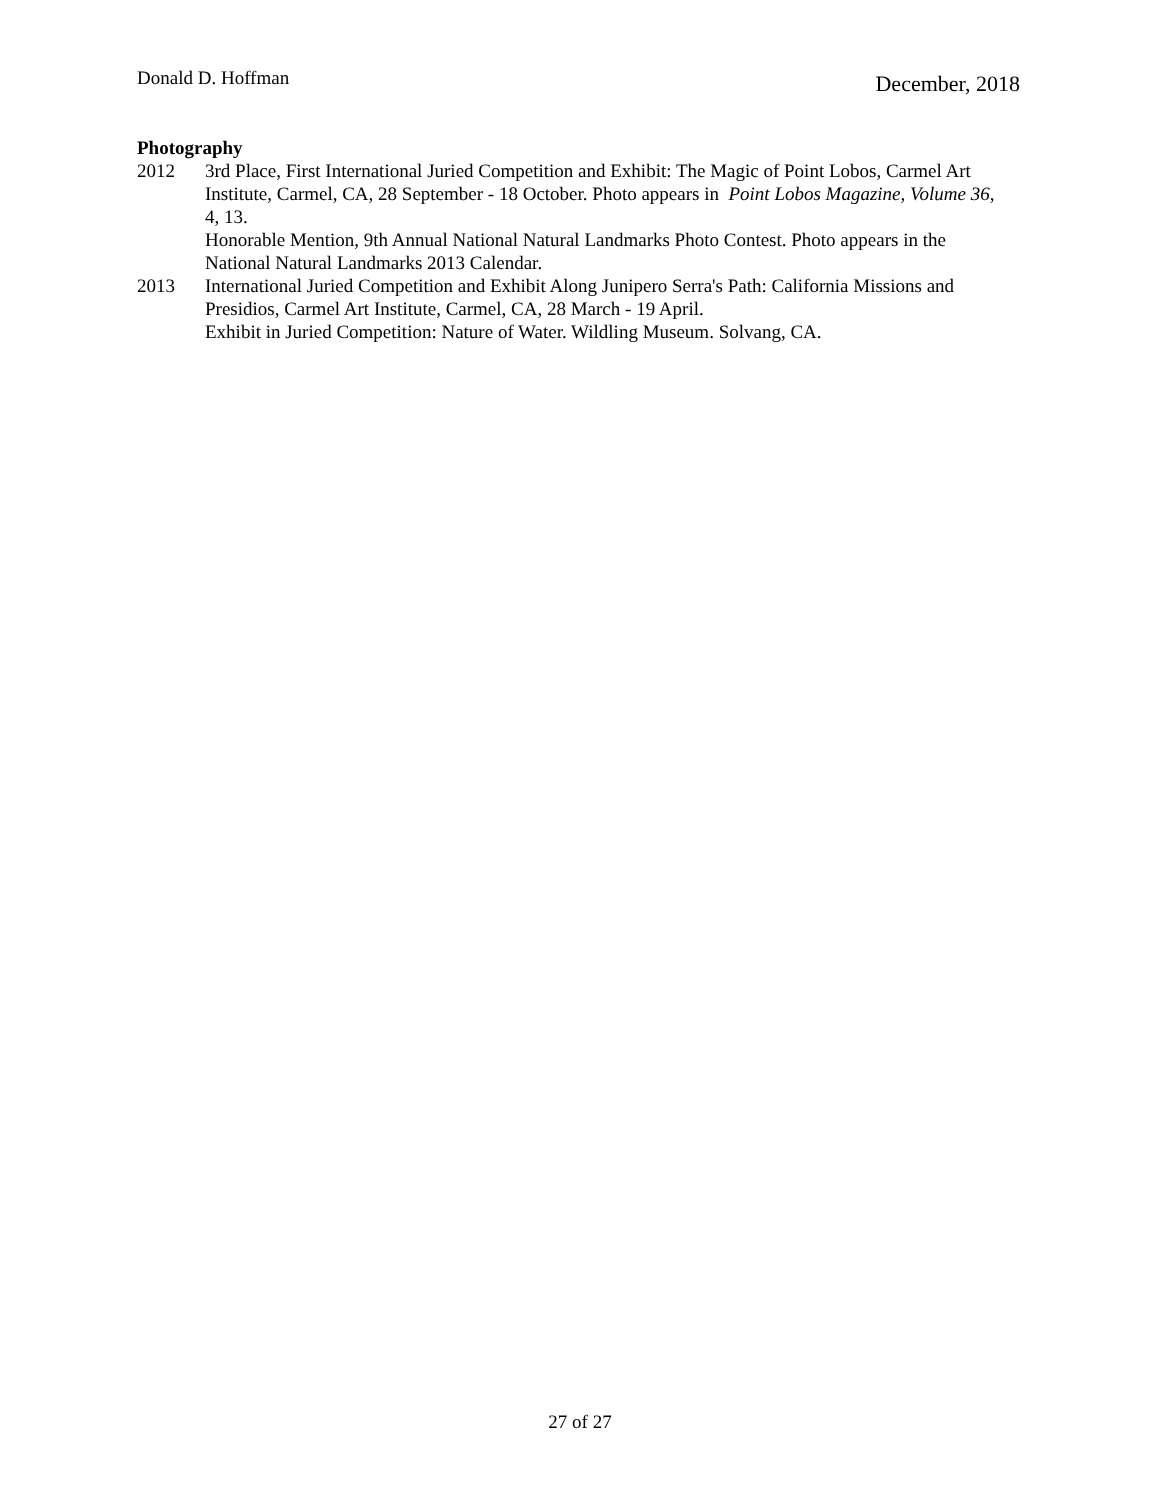Donald D. Hoffman December, 2018
Photography
2012 3rd Place, First International Juried Competition and Exhibit: The Magic of Point Lobos, Carmel Art Institute, Carmel, CA, 28 September - 18 October. Photo appears in Point Lobos Magazine, Volume 36, 4, 13.
Honorable Mention, 9th Annual National Natural Landmarks Photo Contest. Photo appears in the National Natural Landmarks 2013 Calendar.
2013 International Juried Competition and Exhibit Along Junipero Serra's Path: California Missions and Presidios, Carmel Art Institute, Carmel, CA, 28 March - 19 April.
Exhibit in Juried Competition: Nature of Water. Wildling Museum. Solvang, CA.
27 of 27